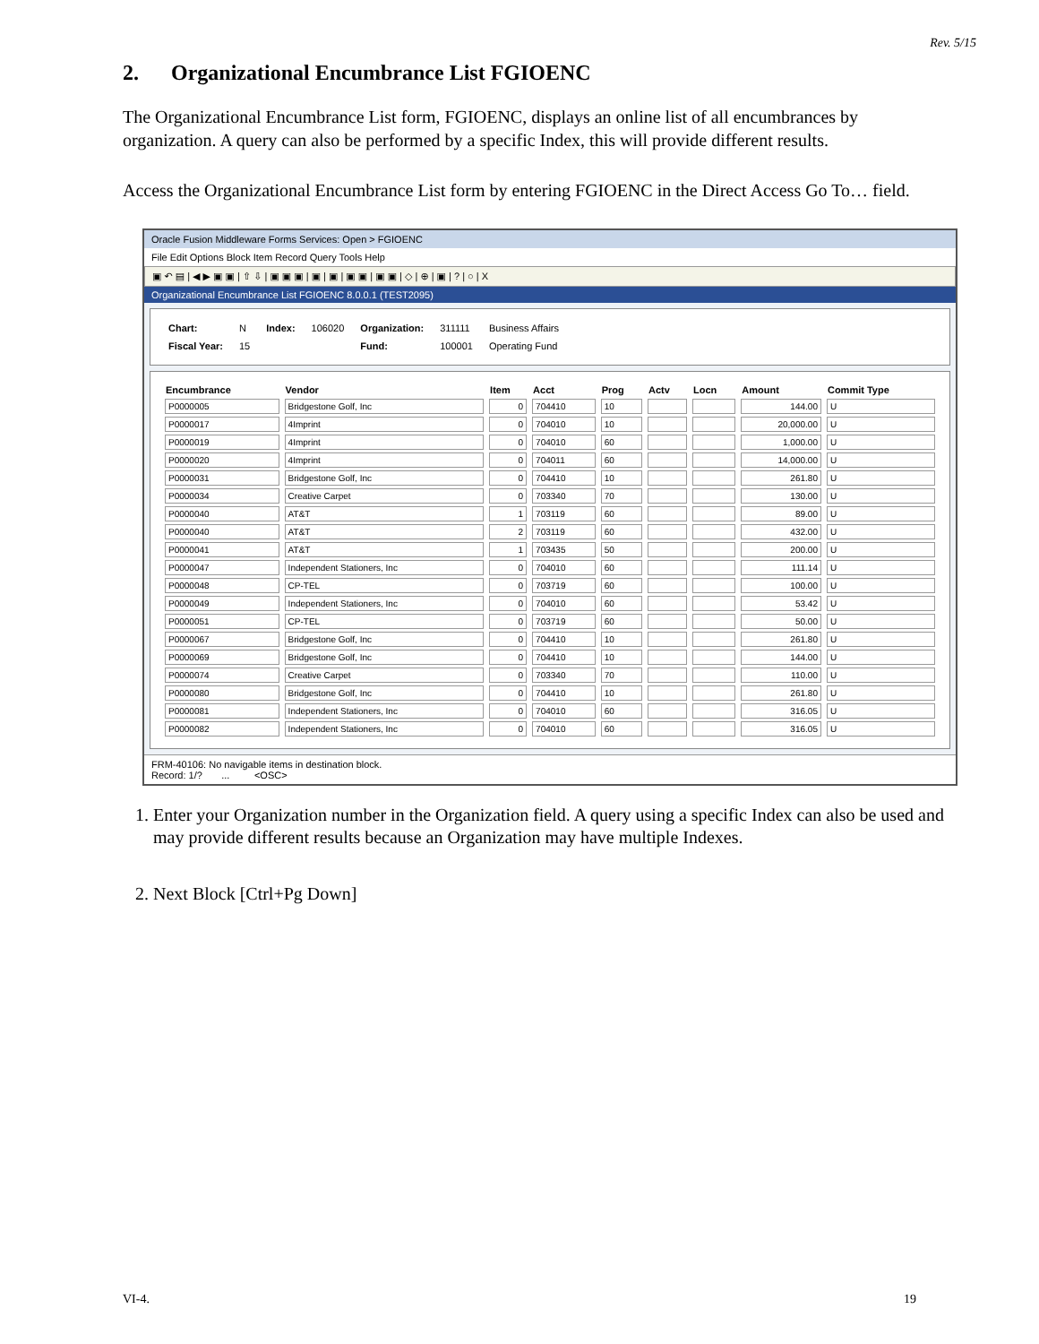Rev. 5/15
2. Organizational Encumbrance List FGIOENC
The Organizational Encumbrance List form, FGIOENC, displays an online list of all encumbrances by organization. A query can also be performed by a specific Index, this will provide different results.
Access the Organizational Encumbrance List form by entering FGIOENC in the Direct Access Go To… field.
Oracle Fusion Middleware Forms Services: Open > FGIOENC
File Edit Options Block Item Record Query Tools Help
▣ ↶ ▤ | ◀ ▶ ▣ ▣ | ⇧ ⇩ | ▣ ▣ ▣ | ▣ | ▣ | ▣ ▣ | ▣ ▣ | ◇ | ⊕ | ▣ | ? | ○ | X
Organizational Encumbrance List FGIOENC 8.0.0.1 (TEST2095)
| Chart: | N | Index: | 106020 | Organization: | 311111 | Business Affairs |
| Fiscal Year: | 15 | | | Fund: | 100001 | Operating Fund |
| Encumbrance | Vendor | Item | Acct | Prog | Actv | Locn | Amount | Commit Type |
| --- | --- | --- | --- | --- | --- | --- | --- | --- |
| P0000005 | Bridgestone Golf, Inc | 0 | 704410 | 10 | | | 144.00 | U |
| P0000017 | 4Imprint | 0 | 704010 | 10 | | | 20,000.00 | U |
| P0000019 | 4Imprint | 0 | 704010 | 60 | | | 1,000.00 | U |
| P0000020 | 4Imprint | 0 | 704011 | 60 | | | 14,000.00 | U |
| P0000031 | Bridgestone Golf, Inc | 0 | 704410 | 10 | | | 261.80 | U |
| P0000034 | Creative Carpet | 0 | 703340 | 70 | | | 130.00 | U |
| P0000040 | AT&T | 1 | 703119 | 60 | | | 89.00 | U |
| P0000040 | AT&T | 2 | 703119 | 60 | | | 432.00 | U |
| P0000041 | AT&T | 1 | 703435 | 50 | | | 200.00 | U |
| P0000047 | Independent Stationers, Inc | 0 | 704010 | 60 | | | 111.14 | U |
| P0000048 | CP-TEL | 0 | 703719 | 60 | | | 100.00 | U |
| P0000049 | Independent Stationers, Inc | 0 | 704010 | 60 | | | 53.42 | U |
| P0000051 | CP-TEL | 0 | 703719 | 60 | | | 50.00 | U |
| P0000067 | Bridgestone Golf, Inc | 0 | 704410 | 10 | | | 261.80 | U |
| P0000069 | Bridgestone Golf, Inc | 0 | 704410 | 10 | | | 144.00 | U |
| P0000074 | Creative Carpet | 0 | 703340 | 70 | | | 110.00 | U |
| P0000080 | Bridgestone Golf, Inc | 0 | 704410 | 10 | | | 261.80 | U |
| P0000081 | Independent Stationers, Inc | 0 | 704010 | 60 | | | 316.05 | U |
| P0000082 | Independent Stationers, Inc | 0 | 704010 | 60 | | | 316.05 | U |
FRM-40106: No navigable items in destination block.
Record: 1/? ... <OSC>
1. Enter your Organization number in the Organization field. A query using a specific Index can also be used and may provide different results because an Organization may have multiple Indexes.
2. Next Block [Ctrl+Pg Down]
VI-4. 19